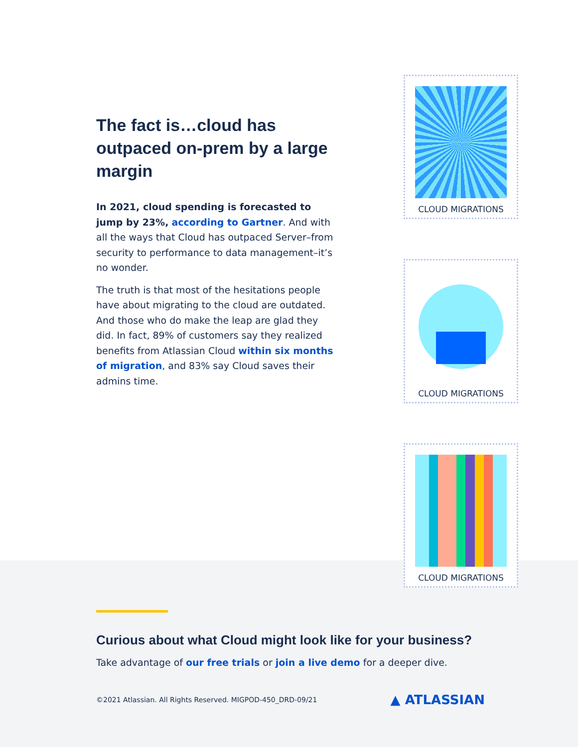The fact is…cloud has outpaced on-prem by a large margin
In 2021, cloud spending is forecasted to jump by 23%, according to Gartner. And with all the ways that Cloud has outpaced Server–from security to performance to data management–it’s no wonder.
The truth is that most of the hesitations people have about migrating to the cloud are outdated. And those who do make the leap are glad they did. In fact, 89% of customers say they realized benefits from Atlassian Cloud within six months of migration, and 83% say Cloud saves their admins time.
CLOUD MIGRATIONS
CLOUD MIGRATIONS
CLOUD MIGRATIONS
Curious about what Cloud might look like for your business?
Take advantage of our free trials or join a live demo for a deeper dive.
©2021 Atlassian. All Rights Reserved. MIGPOD-450_DRD-09/21 ▲ ATLASSIAN